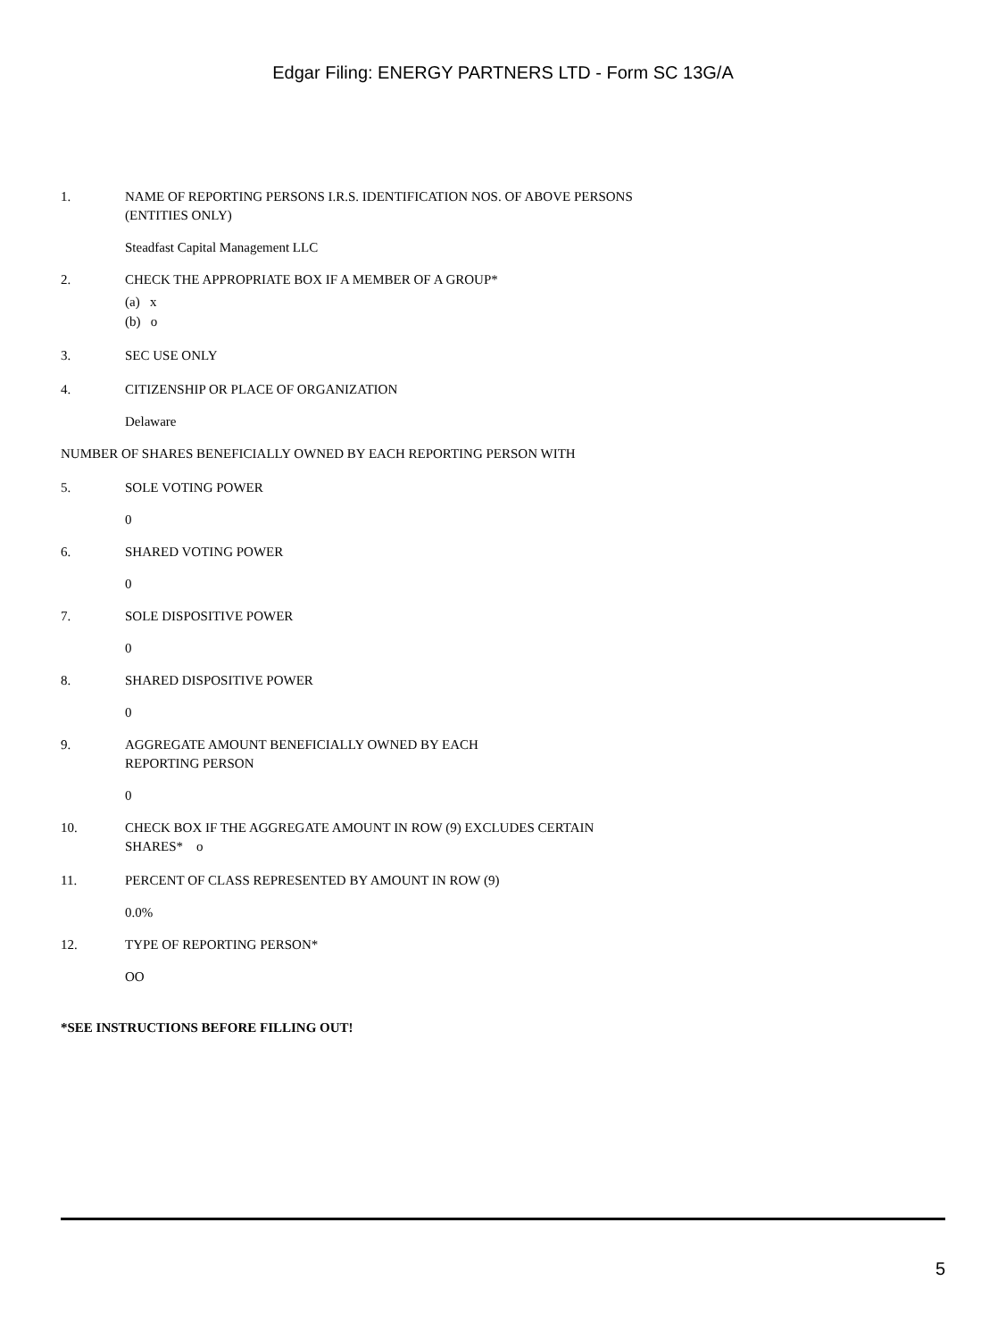Edgar Filing: ENERGY PARTNERS LTD - Form SC 13G/A
1. NAME OF REPORTING PERSONS I.R.S. IDENTIFICATION NOS. OF ABOVE PERSONS
(ENTITIES ONLY)
Steadfast Capital Management LLC
2. CHECK THE APPROPRIATE BOX IF A MEMBER OF A GROUP*
(a) x
(b) o
3. SEC USE ONLY
4. CITIZENSHIP OR PLACE OF ORGANIZATION
Delaware
NUMBER OF SHARES BENEFICIALLY OWNED BY EACH REPORTING PERSON WITH
5. SOLE VOTING POWER
0
6. SHARED VOTING POWER
0
7. SOLE DISPOSITIVE POWER
0
8. SHARED DISPOSITIVE POWER
0
9. AGGREGATE AMOUNT BENEFICIALLY OWNED BY EACH
REPORTING PERSON
0
10. CHECK BOX IF THE AGGREGATE AMOUNT IN ROW (9) EXCLUDES CERTAIN
SHARES* o
11. PERCENT OF CLASS REPRESENTED BY AMOUNT IN ROW (9)
0.0%
12. TYPE OF REPORTING PERSON*
OO
*SEE INSTRUCTIONS BEFORE FILLING OUT!
5